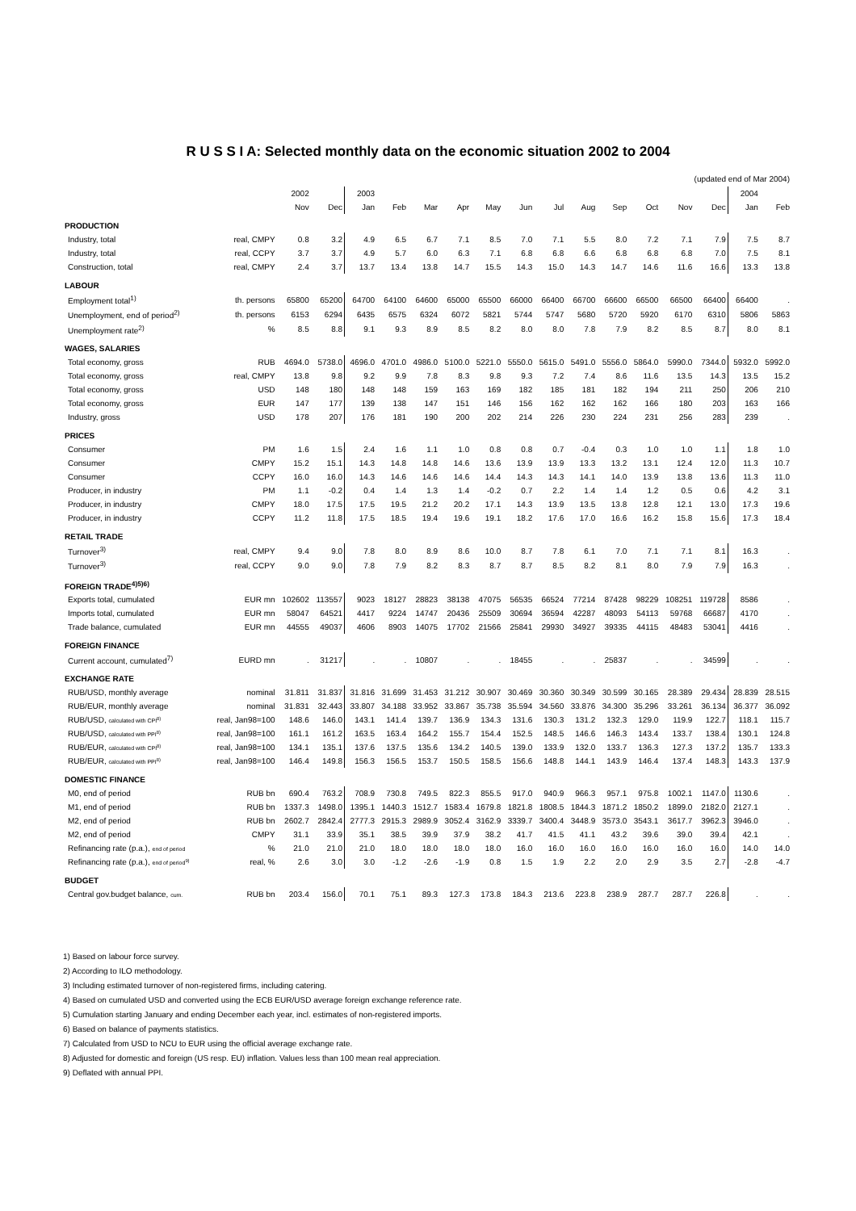R U S S I A: Selected monthly data on the economic situation 2002 to 2004
(updated end of Mar 2004)
| | | 2002 | | 2003 | | | | | | | | | | | | 2004 | |
| --- | --- | --- | --- | --- | --- | --- | --- | --- | --- | --- | --- | --- | --- | --- | --- | --- | --- |
| | | Nov | Dec | Jan | Feb | Mar | Apr | May | Jun | Jul | Aug | Sep | Oct | Nov | Dec | Jan | Feb |
| PRODUCTION | | | | | | | | | | | | | | | | | |
| Industry, total | real, CMPY | 0.8 | 3.2 | 4.9 | 6.5 | 6.7 | 7.1 | 8.5 | 7.0 | 7.1 | 5.5 | 8.0 | 7.2 | 7.1 | 7.9 | 7.5 | 8.7 |
| Industry, total | real, CCPY | 3.7 | 3.7 | 4.9 | 5.7 | 6.0 | 6.3 | 7.1 | 6.8 | 6.8 | 6.6 | 6.8 | 6.8 | 6.8 | 7.0 | 7.5 | 8.1 |
| Construction, total | real, CMPY | 2.4 | 3.7 | 13.7 | 13.4 | 13.8 | 14.7 | 15.5 | 14.3 | 15.0 | 14.3 | 14.7 | 14.6 | 11.6 | 16.6 | 13.3 | 13.8 |
| LABOUR | | | | | | | | | | | | | | | | | |
| Employment total<sup>1)</sup> | th. persons | 65800 | 65200 | 64700 | 64100 | 64600 | 65000 | 65500 | 66000 | 66400 | 66700 | 66600 | 66500 | 66500 | 66400 | 66400 | . |
| Unemployment, end of period<sup>2)</sup> | th. persons | 6153 | 6294 | 6435 | 6575 | 6324 | 6072 | 5821 | 5744 | 5747 | 5680 | 5720 | 5920 | 6170 | 6310 | 5806 | 5863 |
| Unemployment rate<sup>2)</sup> | % | 8.5 | 8.8 | 9.1 | 9.3 | 8.9 | 8.5 | 8.2 | 8.0 | 8.0 | 7.8 | 7.9 | 8.2 | 8.5 | 8.7 | 8.0 | 8.1 |
| WAGES, SALARIES | | | | | | | | | | | | | | | | | |
| Total economy, gross | RUB | 4694.0 | 5738.0 | 4696.0 | 4701.0 | 4986.0 | 5100.0 | 5221.0 | 5550.0 | 5615.0 | 5491.0 | 5556.0 | 5864.0 | 5990.0 | 7344.0 | 5932.0 | 5992.0 |
| Total economy, gross | real, CMPY | 13.8 | 9.8 | 9.2 | 9.9 | 7.8 | 8.3 | 9.8 | 9.3 | 7.2 | 7.4 | 8.6 | 11.6 | 13.5 | 14.3 | 13.5 | 15.2 |
| Total economy, gross | USD | 148 | 180 | 148 | 148 | 159 | 163 | 169 | 182 | 185 | 181 | 182 | 194 | 211 | 250 | 206 | 210 |
| Total economy, gross | EUR | 147 | 177 | 139 | 138 | 147 | 151 | 146 | 156 | 162 | 162 | 162 | 166 | 180 | 203 | 163 | 166 |
| Industry, gross | USD | 178 | 207 | 176 | 181 | 190 | 200 | 202 | 214 | 226 | 230 | 224 | 231 | 256 | 283 | 239 | . |
| PRICES | | | | | | | | | | | | | | | | | |
| Consumer | PM | 1.6 | 1.5 | 2.4 | 1.6 | 1.1 | 1.0 | 0.8 | 0.8 | 0.7 | -0.4 | 0.3 | 1.0 | 1.0 | 1.1 | 1.8 | 1.0 |
| Consumer | CMPY | 15.2 | 15.1 | 14.3 | 14.8 | 14.8 | 14.6 | 13.6 | 13.9 | 13.9 | 13.3 | 13.2 | 13.1 | 12.4 | 12.0 | 11.3 | 10.7 |
| Consumer | CCPY | 16.0 | 16.0 | 14.3 | 14.6 | 14.6 | 14.6 | 14.4 | 14.3 | 14.3 | 14.1 | 14.0 | 13.9 | 13.8 | 13.6 | 11.3 | 11.0 |
| Producer, in industry | PM | 1.1 | -0.2 | 0.4 | 1.4 | 1.3 | 1.4 | -0.2 | 0.7 | 2.2 | 1.4 | 1.4 | 1.2 | 0.5 | 0.6 | 4.2 | 3.1 |
| Producer, in industry | CMPY | 18.0 | 17.5 | 17.5 | 19.5 | 21.2 | 20.2 | 17.1 | 14.3 | 13.9 | 13.5 | 13.8 | 12.8 | 12.1 | 13.0 | 17.3 | 19.6 |
| Producer, in industry | CCPY | 11.2 | 11.8 | 17.5 | 18.5 | 19.4 | 19.6 | 19.1 | 18.2 | 17.6 | 17.0 | 16.6 | 16.2 | 15.8 | 15.6 | 17.3 | 18.4 |
| RETAIL TRADE | | | | | | | | | | | | | | | | | |
| Turnover<sup>3)</sup> | real, CMPY | 9.4 | 9.0 | 7.8 | 8.0 | 8.9 | 8.6 | 10.0 | 8.7 | 7.8 | 6.1 | 7.0 | 7.1 | 7.1 | 8.1 | 16.3 | . |
| Turnover<sup>3)</sup> | real, CCPY | 9.0 | 9.0 | 7.8 | 7.9 | 8.2 | 8.3 | 8.7 | 8.7 | 8.5 | 8.2 | 8.1 | 8.0 | 7.9 | 7.9 | 16.3 | . |
| FOREIGN TRADE<sup>4)5)6)</sup> | | | | | | | | | | | | | | | | | |
| Exports total, cumulated | EUR mn | 102602 | 113557 | 9023 | 18127 | 28823 | 38138 | 47075 | 56535 | 66524 | 77214 | 87428 | 98229 | 108251 | 119728 | 8586 | . |
| Imports total, cumulated | EUR mn | 58047 | 64521 | 4417 | 9224 | 14747 | 20436 | 25509 | 30694 | 36594 | 42287 | 48093 | 54113 | 59768 | 66687 | 4170 | . |
| Trade balance, cumulated | EUR mn | 44555 | 49037 | 4606 | 8903 | 14075 | 17702 | 21566 | 25841 | 29930 | 34927 | 39335 | 44115 | 48483 | 53041 | 4416 | . |
| FOREIGN FINANCE | | | | | | | | | | | | | | | | | |
| Current account, cumulated<sup>7)</sup> | EURD mn | . | 31217 | . | . | 10807 | . | . | 18455 | . | . | 25837 | . | . | 34599 | . | . |
| EXCHANGE RATE | | | | | | | | | | | | | | | | | |
| RUB/USD, monthly average | nominal | 31.811 | 31.837 | 31.816 | 31.699 | 31.453 | 31.212 | 30.907 | 30.469 | 30.360 | 30.349 | 30.599 | 30.165 | 28.389 | 29.434 | 28.839 | 28.515 |
| RUB/EUR, monthly average | nominal | 31.831 | 32.443 | 33.807 | 34.188 | 33.952 | 33.867 | 35.738 | 35.594 | 34.560 | 33.876 | 34.300 | 35.296 | 33.261 | 36.134 | 36.377 | 36.092 |
| RUB/USD, calculated with CPI<sup>8)</sup> | real, Jan98=100 | 148.6 | 146.0 | 143.1 | 141.4 | 139.7 | 136.9 | 134.3 | 131.6 | 130.3 | 131.2 | 132.3 | 129.0 | 119.9 | 122.7 | 118.1 | 115.7 |
| RUB/USD, calculated with PPI<sup>8)</sup> | real, Jan98=100 | 161.1 | 161.2 | 163.5 | 163.4 | 164.2 | 155.7 | 154.4 | 152.5 | 148.5 | 146.6 | 146.3 | 143.4 | 133.7 | 138.4 | 130.1 | 124.8 |
| RUB/EUR, calculated with CPI<sup>8)</sup> | real, Jan98=100 | 134.1 | 135.1 | 137.6 | 137.5 | 135.6 | 134.2 | 140.5 | 139.0 | 133.9 | 132.0 | 133.7 | 136.3 | 127.3 | 137.2 | 135.7 | 133.3 |
| RUB/EUR, calculated with PPI<sup>8)</sup> | real, Jan98=100 | 146.4 | 149.8 | 156.3 | 156.5 | 153.7 | 150.5 | 158.5 | 156.6 | 148.8 | 144.1 | 143.9 | 146.4 | 137.4 | 148.3 | 143.3 | 137.9 |
| DOMESTIC FINANCE | | | | | | | | | | | | | | | | | |
| M0, end of period | RUB bn | 690.4 | 763.2 | 708.9 | 730.8 | 749.5 | 822.3 | 855.5 | 917.0 | 940.9 | 966.3 | 957.1 | 975.8 | 1002.1 | 1147.0 | 1130.6 | . |
| M1, end of period | RUB bn | 1337.3 | 1498.0 | 1395.1 | 1440.3 | 1512.7 | 1583.4 | 1679.8 | 1821.8 | 1808.5 | 1844.3 | 1871.2 | 1850.2 | 1899.0 | 2182.0 | 2127.1 | . |
| M2, end of period | RUB bn | 2602.7 | 2842.4 | 2777.3 | 2915.3 | 2989.9 | 3052.4 | 3162.9 | 3339.7 | 3400.4 | 3448.9 | 3573.0 | 3543.1 | 3617.7 | 3962.3 | 3946.0 | . |
| M2, end of period | CMPY | 31.1 | 33.9 | 35.1 | 38.5 | 39.9 | 37.9 | 38.2 | 41.7 | 41.5 | 41.1 | 43.2 | 39.6 | 39.0 | 39.4 | 42.1 | . |
| Refinancing rate (p.a.), end of period | % | 21.0 | 21.0 | 21.0 | 18.0 | 18.0 | 18.0 | 18.0 | 16.0 | 16.0 | 16.0 | 16.0 | 16.0 | 16.0 | 16.0 | 14.0 | 14.0 |
| Refinancing rate (p.a.), end of period<sup>9)</sup> | real, % | 2.6 | 3.0 | 3.0 | -1.2 | -2.6 | -1.9 | 0.8 | 1.5 | 1.9 | 2.2 | 2.0 | 2.9 | 3.5 | 2.7 | -2.8 | -4.7 |
| BUDGET | | | | | | | | | | | | | | | | | |
| Central gov.budget balance, cum. | RUB bn | 203.4 | 156.0 | 70.1 | 75.1 | 89.3 | 127.3 | 173.8 | 184.3 | 213.6 | 223.8 | 238.9 | 287.7 | 287.7 | 226.8 | . | . |
1) Based on labour force survey.
2) According to ILO methodology.
3) Including estimated turnover of non-registered firms, including catering.
4) Based on cumulated USD and converted using the ECB EUR/USD average foreign exchange reference rate.
5) Cumulation starting January and ending December each year, incl. estimates of non-registered imports.
6) Based on balance of payments statistics.
7) Calculated from USD to NCU to EUR using the official average exchange rate.
8) Adjusted for domestic and foreign (US resp. EU) inflation. Values less than 100 mean real appreciation.
9) Deflated with annual PPI.